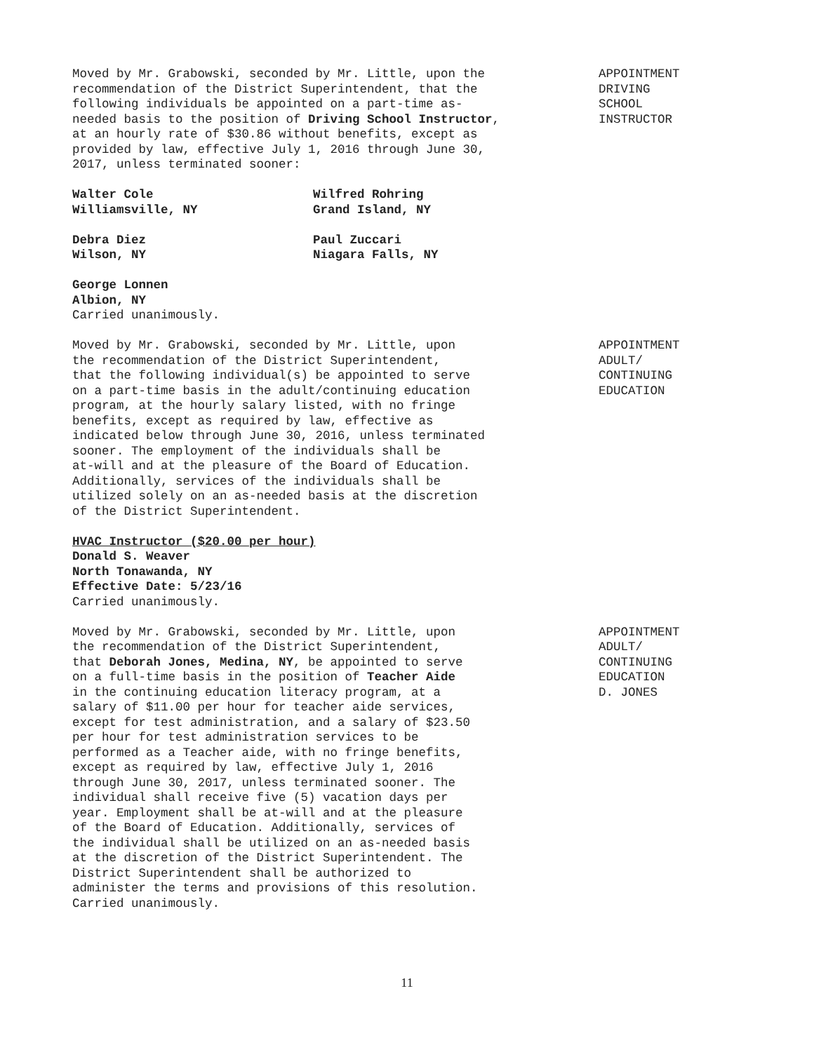Moved by Mr. Grabowski, seconded by Mr. Little, upon the recommendation of the District Superintendent, that the following individuals be appointed on a part-time as- needed basis to the position of Driving School Instructor, at an hourly rate of $30.86 without benefits, except as provided by law, effective July 1, 2016 through June 30, 2017, unless terminated sooner:
APPOINTMENT
DRIVING
SCHOOL
INSTRUCTOR
Walter Cole
Williamsville, NY
Wilfred Rohring
Grand Island, NY
Debra Diez
Wilson, NY
Paul Zuccari
Niagara Falls, NY
George Lonnen Albion, NY Carried unanimously.
Moved by Mr. Grabowski, seconded by Mr. Little, upon the recommendation of the District Superintendent, that the following individual(s) be appointed to serve on a part-time basis in the adult/continuing education program, at the hourly salary listed, with no fringe benefits, except as required by law, effective as indicated below through June 30, 2016, unless terminated sooner. The employment of the individuals shall be at-will and at the pleasure of the Board of Education. Additionally, services of the individuals shall be utilized solely on an as-needed basis at the discretion of the District Superintendent.
APPOINTMENT
ADULT/
CONTINUING
EDUCATION
HVAC Instructor ($20.00 per hour) Donald S. Weaver North Tonawanda, NY Effective Date: 5/23/16 Carried unanimously.
Moved by Mr. Grabowski, seconded by Mr. Little, upon the recommendation of the District Superintendent, that Deborah Jones, Medina, NY, be appointed to serve on a full-time basis in the position of Teacher Aide in the continuing education literacy program, at a salary of $11.00 per hour for teacher aide services, except for test administration, and a salary of $23.50 per hour for test administration services to be performed as a Teacher aide, with no fringe benefits, except as required by law, effective July 1, 2016 through June 30, 2017, unless terminated sooner. The individual shall receive five (5) vacation days per year. Employment shall be at-will and at the pleasure of the Board of Education. Additionally, services of the individual shall be utilized on an as-needed basis at the discretion of the District Superintendent. The District Superintendent shall be authorized to administer the terms and provisions of this resolution. Carried unanimously.
APPOINTMENT
ADULT/
CONTINUING
EDUCATION
D. JONES
11